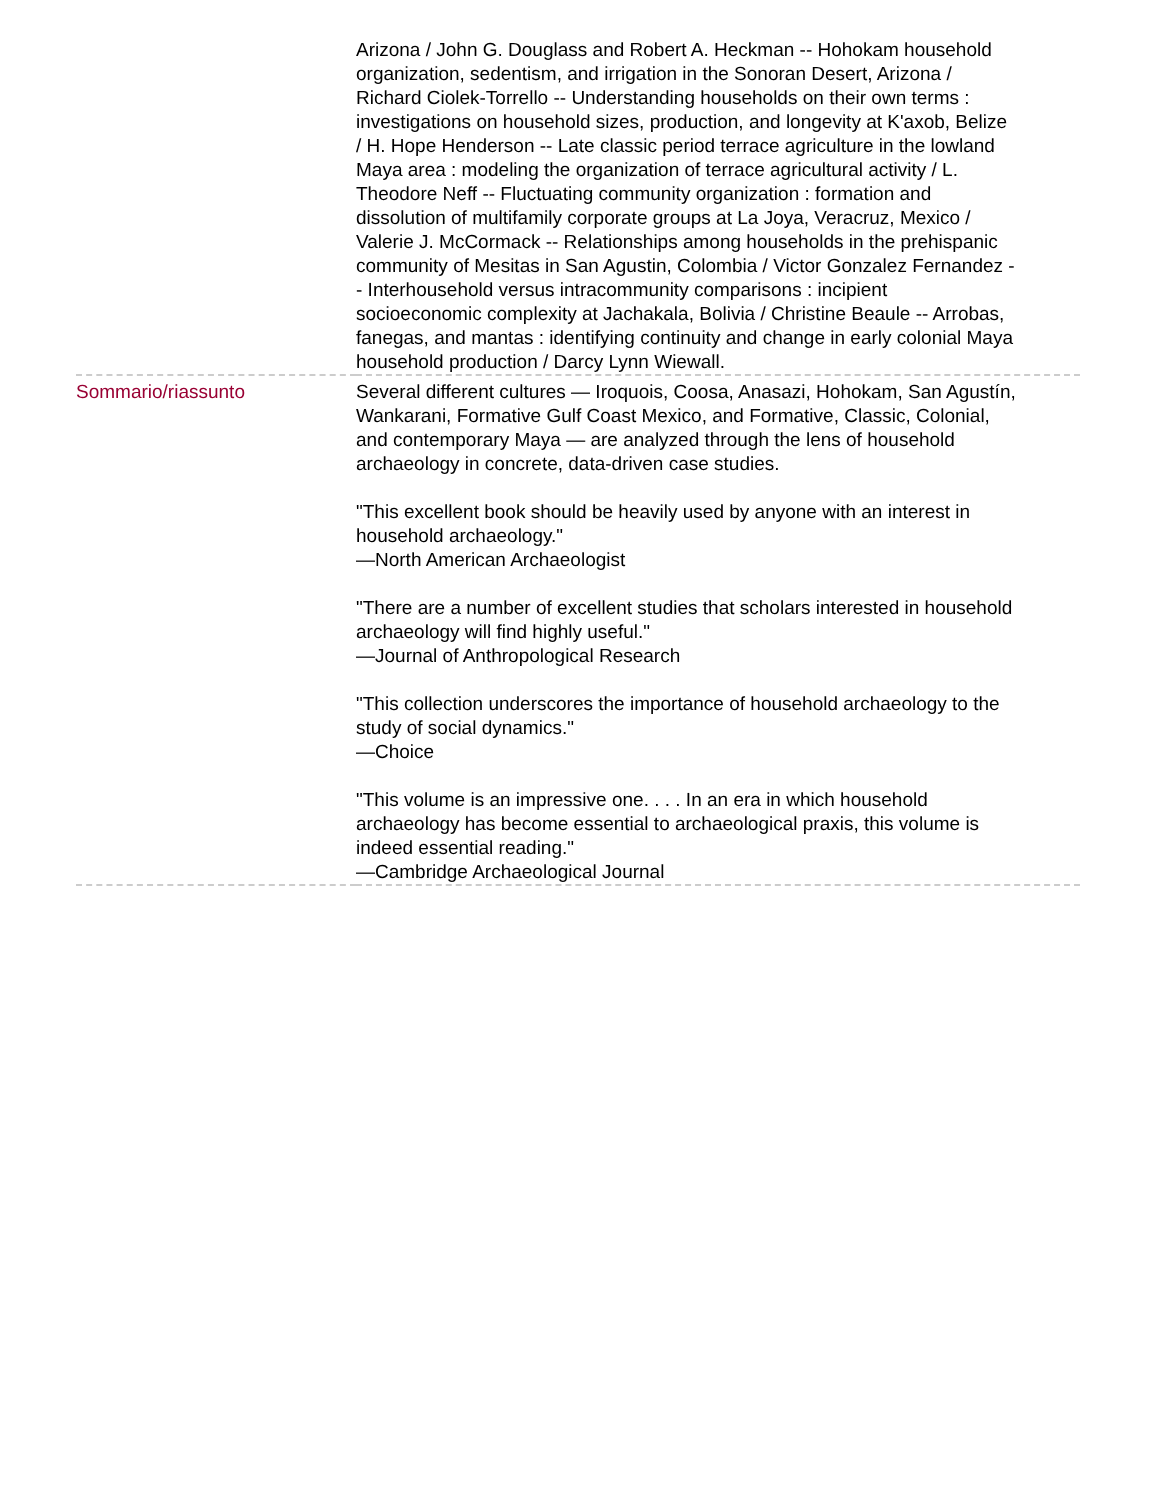| | Arizona / John G. Douglass and Robert A. Heckman -- Hohokam household organization, sedentism, and irrigation in the Sonoran Desert, Arizona / Richard Ciolek-Torrello -- Understanding households on their own terms : investigations on household sizes, production, and longevity at K'axob, Belize / H. Hope Henderson -- Late classic period terrace agriculture in the lowland Maya area : modeling the organization of terrace agricultural activity / L. Theodore Neff -- Fluctuating community organization : formation and dissolution of multifamily corporate groups at La Joya, Veracruz, Mexico / Valerie J. McCormack -- Relationships among households in the prehispanic community of Mesitas in San Agustin, Colombia / Victor Gonzalez Fernandez -- Interhousehold versus intracommunity comparisons : incipient socioeconomic complexity at Jachakala, Bolivia / Christine Beaule -- Arrobas, fanegas, and mantas : identifying continuity and change in early colonial Maya household production / Darcy Lynn Wiewall. |
| Sommario/riassunto | Several different cultures — Iroquois, Coosa, Anasazi, Hohokam, San Agustín, Wankarani, Formative Gulf Coast Mexico, and Formative, Classic, Colonial, and contemporary Maya — are analyzed through the lens of household archaeology in concrete, data-driven case studies. "This excellent book should be heavily used by anyone with an interest in household archaeology." —North American Archaeologist "There are a number of excellent studies that scholars interested in household archaeology will find highly useful." —Journal of Anthropological Research "This collection underscores the importance of household archaeology to the study of social dynamics." —Choice "This volume is an impressive one. . . . In an era in which household archaeology has become essential to archaeological praxis, this volume is indeed essential reading." —Cambridge Archaeological Journal |